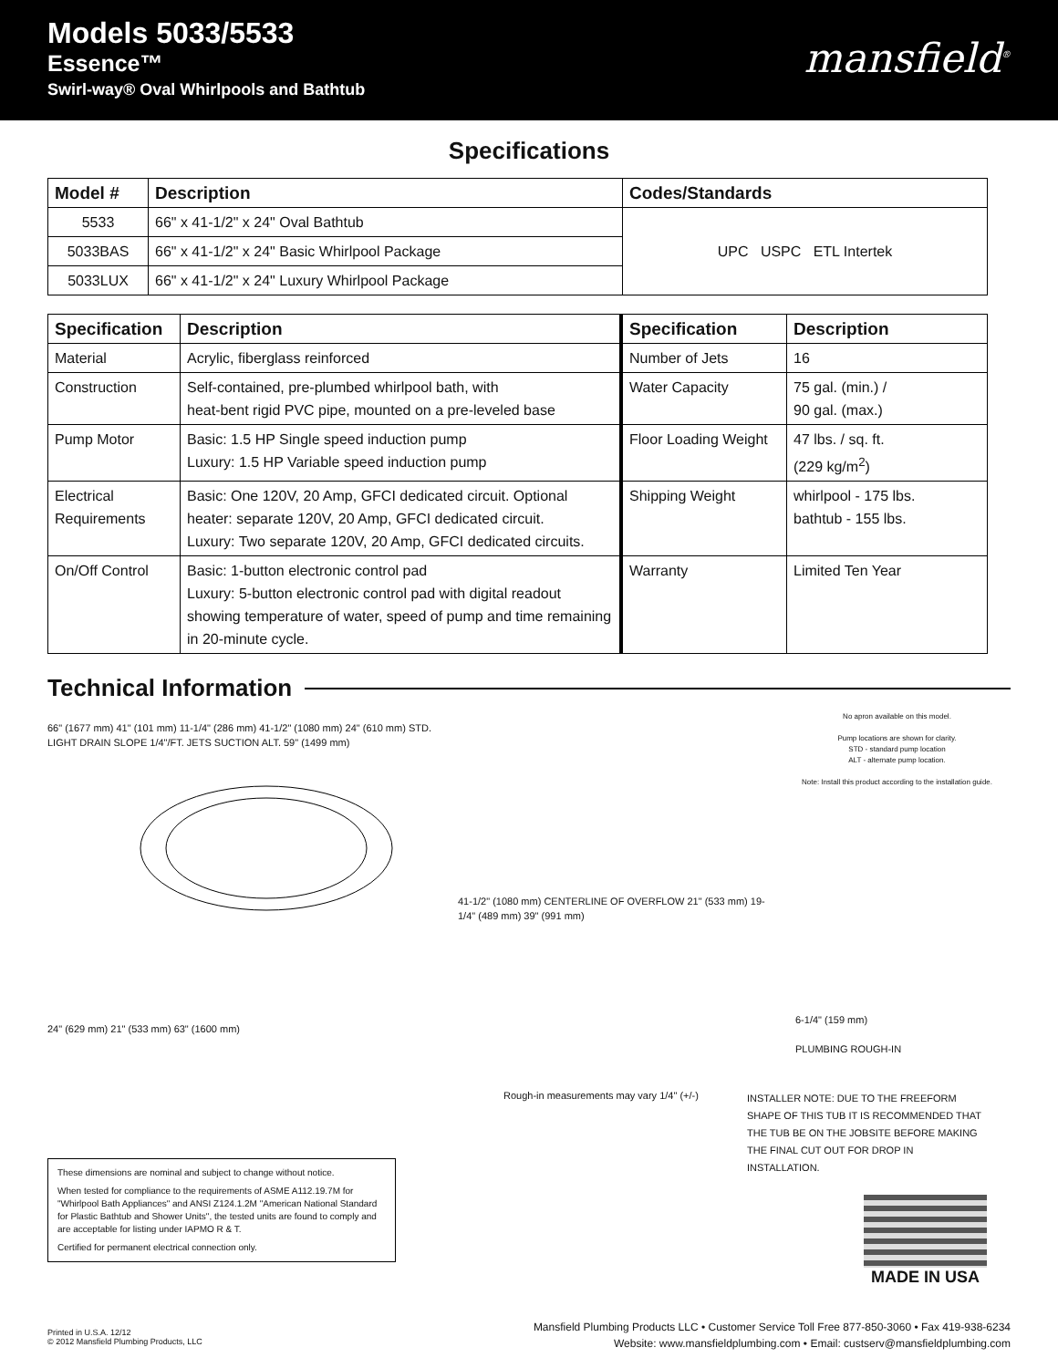Models 5033/5533
Essence™
Swirl-way® Oval Whirlpools and Bathtub
mansfield<sup>®</sup>
Specifications
| Model # | Description | Codes/Standards |
| --- | --- | --- |
| 5533 | 66" x 41-1/2" x 24" Oval Bathtub | UPC USPC ETL Intertek |
| 5033BAS | 66" x 41-1/2" x 24" Basic Whirlpool Package | |
| 5033LUX | 66" x 41-1/2" x 24" Luxury Whirlpool Package | |
| Specification | Description | Specification | Description |
| --- | --- | --- | --- |
| Material | Acrylic, fiberglass reinforced | Number of Jets | 16 |
| Construction | Self-contained, pre-plumbed whirlpool bath, with heat-bent rigid PVC pipe, mounted on a pre-leveled base | Water Capacity | 75 gal. (min.) / 90 gal. (max.) |
| Pump Motor | Basic: 1.5 HP Single speed induction pump Luxury: 1.5 HP Variable speed induction pump | Floor Loading Weight | 47 lbs. / sq. ft. (229 kg/m<sup>2</sup>) |
| Electrical Requirements | Basic: One 120V, 20 Amp, GFCI dedicated circuit. Optional heater: separate 120V, 20 Amp, GFCI dedicated circuit. Luxury: Two separate 120V, 20 Amp, GFCI dedicated circuits. | Shipping Weight | whirlpool - 175 lbs. bathtub - 155 lbs. |
| On/Off Control | Basic: 1-button electronic control pad Luxury: 5-button electronic control pad with digital readout showing temperature of water, speed of pump and time remaining in 20-minute cycle. | Warranty | Limited Ten Year |
Technical Information
No apron available on this model.
Pump locations are shown for clarity.
STD - standard pump location
ALT - alternate pump location.
Note: Install this product according to the installation guide.
66" (1677 mm) 41" (101 mm) 11-1/4" (286 mm) 41-1/2" (1080 mm) 24" (610 mm) STD. LIGHT DRAIN SLOPE 1/4"/FT. JETS SUCTION ALT. 59" (1499 mm)
24" (629 mm) 21" (533 mm) 63" (1600 mm)
41-1/2" (1080 mm) CENTERLINE OF OVERFLOW 21" (533 mm) 19-1/4" (489 mm) 39" (991 mm)
6-1/4" (159 mm)
PLUMBING ROUGH-IN
Rough-in measurements may vary 1/4" (+/-)
INSTALLER NOTE: DUE TO THE FREEFORM SHAPE OF THIS TUB IT IS RECOMMENDED THAT THE TUB BE ON THE JOBSITE BEFORE MAKING THE FINAL CUT OUT FOR DROP IN INSTALLATION.
These dimensions are nominal and subject to change without notice.
When tested for compliance to the requirements of ASME A112.19.7M for "Whirlpool Bath Appliances" and ANSI Z124.1.2M "American National Standard for Plastic Bathtub and Shower Units", the tested units are found to comply and are acceptable for listing under IAPMO R & T.
Certified for permanent electrical connection only.
MADE IN USA
Printed in U.S.A. 12/12
© 2012 Mansfield Plumbing Products, LLC
Mansfield Plumbing Products LLC • Customer Service Toll Free 877-850-3060 • Fax 419-938-6234
Website: www.mansfieldplumbing.com • Email: custserv@mansfieldplumbing.com